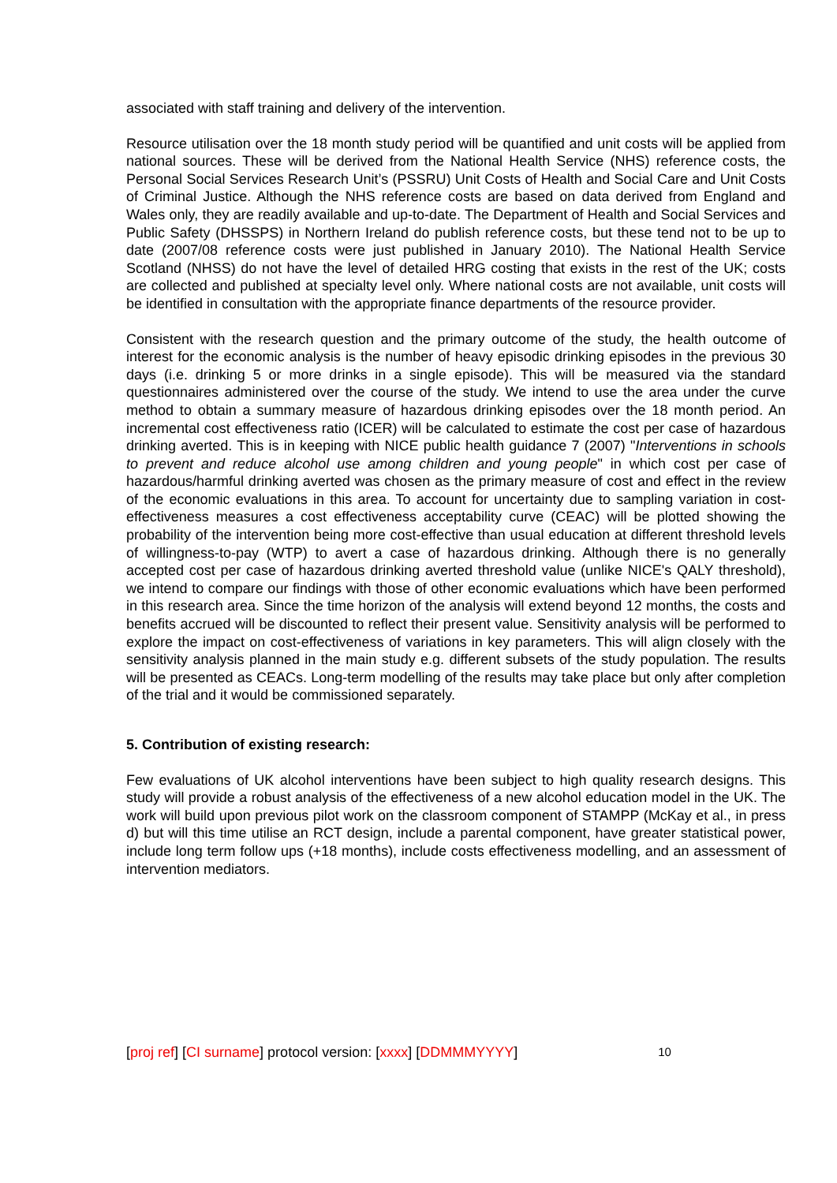associated with staff training and delivery of the intervention.
Resource utilisation over the 18 month study period will be quantified and unit costs will be applied from national sources. These will be derived from the National Health Service (NHS) reference costs, the Personal Social Services Research Unit’s (PSSRU) Unit Costs of Health and Social Care and Unit Costs of Criminal Justice. Although the NHS reference costs are based on data derived from England and Wales only, they are readily available and up-to-date. The Department of Health and Social Services and Public Safety (DHSSPS) in Northern Ireland do publish reference costs, but these tend not to be up to date (2007/08 reference costs were just published in January 2010). The National Health Service Scotland (NHSS) do not have the level of detailed HRG costing that exists in the rest of the UK; costs are collected and published at specialty level only. Where national costs are not available, unit costs will be identified in consultation with the appropriate finance departments of the resource provider.
Consistent with the research question and the primary outcome of the study, the health outcome of interest for the economic analysis is the number of heavy episodic drinking episodes in the previous 30 days (i.e. drinking 5 or more drinks in a single episode). This will be measured via the standard questionnaires administered over the course of the study. We intend to use the area under the curve method to obtain a summary measure of hazardous drinking episodes over the 18 month period. An incremental cost effectiveness ratio (ICER) will be calculated to estimate the cost per case of hazardous drinking averted. This is in keeping with NICE public health guidance 7 (2007) "Interventions in schools to prevent and reduce alcohol use among children and young people" in which cost per case of hazardous/harmful drinking averted was chosen as the primary measure of cost and effect in the review of the economic evaluations in this area. To account for uncertainty due to sampling variation in cost-effectiveness measures a cost effectiveness acceptability curve (CEAC) will be plotted showing the probability of the intervention being more cost-effective than usual education at different threshold levels of willingness-to-pay (WTP) to avert a case of hazardous drinking. Although there is no generally accepted cost per case of hazardous drinking averted threshold value (unlike NICE's QALY threshold), we intend to compare our findings with those of other economic evaluations which have been performed in this research area. Since the time horizon of the analysis will extend beyond 12 months, the costs and benefits accrued will be discounted to reflect their present value. Sensitivity analysis will be performed to explore the impact on cost-effectiveness of variations in key parameters. This will align closely with the sensitivity analysis planned in the main study e.g. different subsets of the study population. The results will be presented as CEACs. Long-term modelling of the results may take place but only after completion of the trial and it would be commissioned separately.
5. Contribution of existing research:
Few evaluations of UK alcohol interventions have been subject to high quality research designs. This study will provide a robust analysis of the effectiveness of a new alcohol education model in the UK. The work will build upon previous pilot work on the classroom component of STAMPP (McKay et al., in press d) but will this time utilise an RCT design, include a parental component, have greater statistical power, include long term follow ups (+18 months), include costs effectiveness modelling, and an assessment of intervention mediators.
[proj ref] [CI surname] protocol version: [xxxx] [DDMMMYYYY] 10